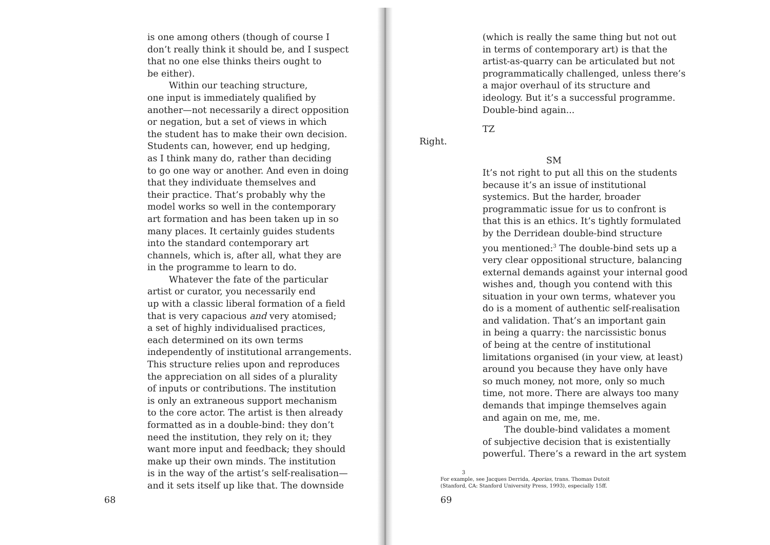is one among others (though of course I
don’t really think it should be, and I suspect
that no one else thinks theirs ought to
be either).
Within our teaching structure,
one input is immediately qualified by
another—not necessarily a direct opposition
or negation, but a set of views in which
the student has to make their own decision.
Students can, however, end up hedging,
as I think many do, rather than deciding
to go one way or another. And even in doing
that they individuate themselves and
their practice. That’s probably why the
model works so well in the contemporary
art formation and has been taken up in so
many places. It certainly guides students
into the standard contemporary art
channels, which is, after all, what they are
in the programme to learn to do.
Whatever the fate of the particular
artist or curator, you necessarily end
up with a classic liberal formation of a field
that is very capacious and very atomised;
a set of highly individualised practices,
each determined on its own terms
independently of institutional arrangements.
This structure relies upon and reproduces
the appreciation on all sides of a plurality
of inputs or contributions. The institution
is only an extraneous support mechanism
to the core actor. The artist is then already
formatted as in a double-bind: they don’t
need the institution, they rely on it; they
want more input and feedback; they should
make up their own minds. The institution
is in the way of the artist’s self-realisation—
and it sets itself up like that. The downside
68
(which is really the same thing but not out
in terms of contemporary art) is that the
artist-as-quarry can be articulated but not
programmatically challenged, unless there’s
a major overhaul of its structure and
ideology. But it’s a successful programme.
Double-bind again...
TZ
Right.
SM
It’s not right to put all this on the students
because it’s an issue of institutional
systemics. But the harder, broader
programmatic issue for us to confront is
that this is an ethics. It’s tightly formulated
by the Derridean double-bind structure
you mentioned:<sup>3</sup> The double-bind sets up a
very clear oppositional structure, balancing
external demands against your internal good
wishes and, though you contend with this
situation in your own terms, whatever you
do is a moment of authentic self-realisation
and validation. That’s an important gain
in being a quarry: the narcissistic bonus
of being at the centre of institutional
limitations organised (in your view, at least)
around you because they have only have
so much money, not more, only so much
time, not more. There are always too many
demands that impinge themselves again
and again on me, me, me.
The double-bind validates a moment
of subjective decision that is existentially
powerful. There’s a reward in the art system
3
For example, see Jacques Derrida, Aporias, trans. Thomas Dutoit
(Stanford, CA: Stanford University Press, 1993), especially 15ff.
69